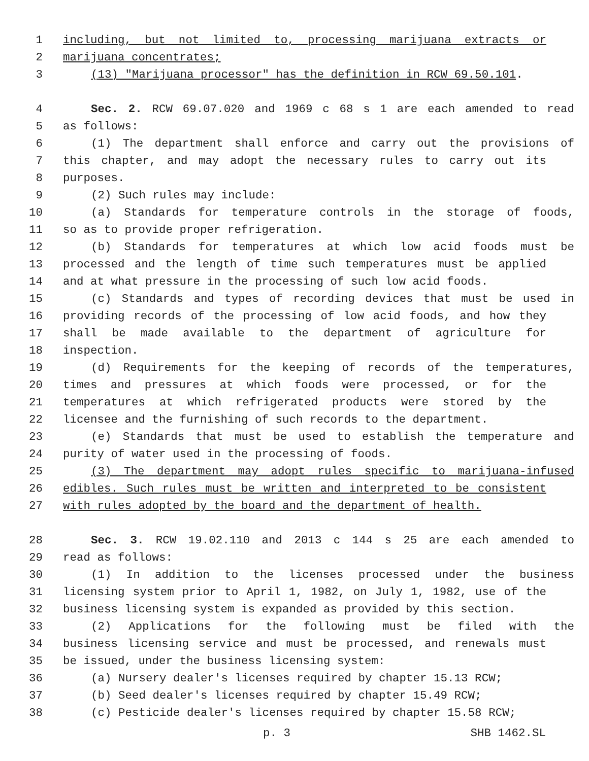1 including, but not limited to, processing marijuana extracts or
2 marijuana concentrates;
3 (13) "Marijuana processor" has the definition in RCW 69.50.101.
4 Sec. 2. RCW 69.07.020 and 1969 c 68 s 1 are each amended to read
5 as follows:
6 (1) The department shall enforce and carry out the provisions of
7 this chapter, and may adopt the necessary rules to carry out its
8 purposes.
9 (2) Such rules may include:
10 (a) Standards for temperature controls in the storage of foods,
11 so as to provide proper refrigeration.
12 (b) Standards for temperatures at which low acid foods must be
13 processed and the length of time such temperatures must be applied
14 and at what pressure in the processing of such low acid foods.
15 (c) Standards and types of recording devices that must be used in
16 providing records of the processing of low acid foods, and how they
17 shall be made available to the department of agriculture for
18 inspection.
19 (d) Requirements for the keeping of records of the temperatures,
20 times and pressures at which foods were processed, or for the
21 temperatures at which refrigerated products were stored by the
22 licensee and the furnishing of such records to the department.
23 (e) Standards that must be used to establish the temperature and
24 purity of water used in the processing of foods.
25 (3) The department may adopt rules specific to marijuana-infused
26 edibles. Such rules must be written and interpreted to be consistent
27 with rules adopted by the board and the department of health.
28 Sec. 3. RCW 19.02.110 and 2013 c 144 s 25 are each amended to
29 read as follows:
30 (1) In addition to the licenses processed under the business
31 licensing system prior to April 1, 1982, on July 1, 1982, use of the
32 business licensing system is expanded as provided by this section.
33 (2) Applications for the following must be filed with the
34 business licensing service and must be processed, and renewals must
35 be issued, under the business licensing system:
36 (a) Nursery dealer's licenses required by chapter 15.13 RCW;
37 (b) Seed dealer's licenses required by chapter 15.49 RCW;
38 (c) Pesticide dealer's licenses required by chapter 15.58 RCW;
p. 3 SHB 1462.SL